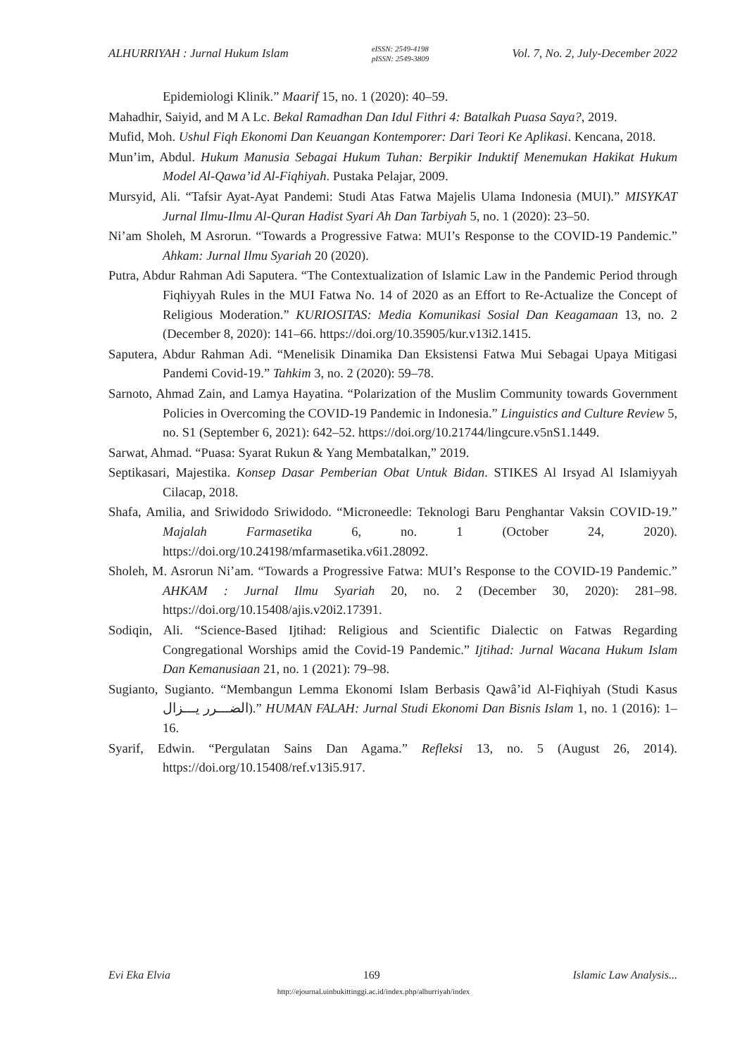ALHURRIYAH : Jurnal Hukum Islam eISSN: 2549-4198
pISSN: 2549-3809 Vol. 7, No. 2, July-December 2022
Epidemiologi Klinik.” Maarif 15, no. 1 (2020): 40–59.
Mahadhir, Saiyid, and M A Lc. Bekal Ramadhan Dan Idul Fithri 4: Batalkah Puasa Saya?, 2019.
Mufid, Moh. Ushul Fiqh Ekonomi Dan Keuangan Kontemporer: Dari Teori Ke Aplikasi. Kencana, 2018.
Mun’im, Abdul. Hukum Manusia Sebagai Hukum Tuhan: Berpikir Induktif Menemukan Hakikat Hukum Model Al-Qawa’id Al-Fiqhiyah. Pustaka Pelajar, 2009.
Mursyid, Ali. “Tafsir Ayat-Ayat Pandemi: Studi Atas Fatwa Majelis Ulama Indonesia (MUI).” MISYKAT Jurnal Ilmu-Ilmu Al-Quran Hadist Syari Ah Dan Tarbiyah 5, no. 1 (2020): 23–50.
Ni’am Sholeh, M Asrorun. “Towards a Progressive Fatwa: MUI’s Response to the COVID-19 Pandemic.” Ahkam: Jurnal Ilmu Syariah 20 (2020).
Putra, Abdur Rahman Adi Saputera. “The Contextualization of Islamic Law in the Pandemic Period through Fiqhiyyah Rules in the MUI Fatwa No. 14 of 2020 as an Effort to Re-Actualize the Concept of Religious Moderation.” KURIOSITAS: Media Komunikasi Sosial Dan Keagamaan 13, no. 2 (December 8, 2020): 141–66. https://doi.org/10.35905/kur.v13i2.1415.
Saputera, Abdur Rahman Adi. “Menelisik Dinamika Dan Eksistensi Fatwa Mui Sebagai Upaya Mitigasi Pandemi Covid-19.” Tahkim 3, no. 2 (2020): 59–78.
Sarnoto, Ahmad Zain, and Lamya Hayatina. “Polarization of the Muslim Community towards Government Policies in Overcoming the COVID-19 Pandemic in Indonesia.” Linguistics and Culture Review 5, no. S1 (September 6, 2021): 642–52. https://doi.org/10.21744/lingcure.v5nS1.1449.
Sarwat, Ahmad. “Puasa: Syarat Rukun & Yang Membatalkan,” 2019.
Septikasari, Majestika. Konsep Dasar Pemberian Obat Untuk Bidan. STIKES Al Irsyad Al Islamiyyah Cilacap, 2018.
Shafa, Amilia, and Sriwidodo Sriwidodo. “Microneedle: Teknologi Baru Penghantar Vaksin COVID-19.” Majalah Farmasetika 6, no. 1 (October 24, 2020). https://doi.org/10.24198/mfarmasetika.v6i1.28092.
Sholeh, M. Asrorun Ni’am. “Towards a Progressive Fatwa: MUI’s Response to the COVID-19 Pandemic.” AHKAM : Jurnal Ilmu Syariah 20, no. 2 (December 30, 2020): 281–98. https://doi.org/10.15408/ajis.v20i2.17391.
Sodiqin, Ali. “Science-Based Ijtihad: Religious and Scientific Dialectic on Fatwas Regarding Congregational Worships amid the Covid-19 Pandemic.” Ijtihad: Jurnal Wacana Hukum Islam Dan Kemanusiaan 21, no. 1 (2021): 79–98.
Sugianto, Sugianto. “Membangun Lemma Ekonomi Islam Berbasis Qawâ’id Al-Fiqhiyah (Studi Kasus الضـــرر يـــزال).” HUMAN FALAH: Jurnal Studi Ekonomi Dan Bisnis Islam 1, no. 1 (2016): 1–16.
Syarif, Edwin. “Pergulatan Sains Dan Agama.” Refleksi 13, no. 5 (August 26, 2014). https://doi.org/10.15408/ref.v13i5.917.
Evi Eka Elvia 169 Islamic Law Analysis...
http://ejournal.uinbukittinggi.ac.id/index.php/alhurriyah/index